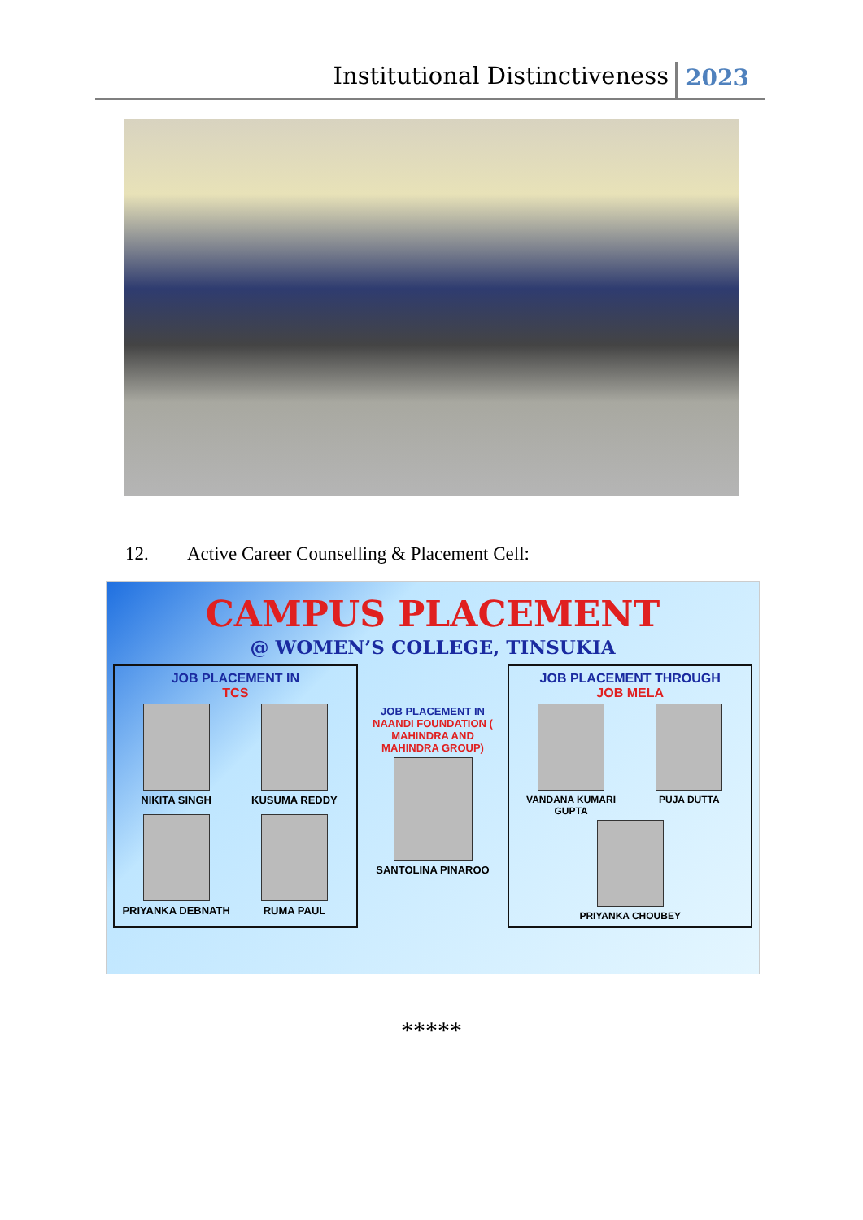Institutional Distinctiveness
2023
12. Active Career Counselling & Placement Cell:
CAMPUS PLACEMENT
@ WOMEN’S COLLEGE, TINSUKIA
JOB PLACEMENT IN
TCS
NIKITA SINGH
KUSUMA REDDY
PRIYANKA DEBNATH
RUMA PAUL
JOB PLACEMENT IN
NAANDI FOUNDATION ( MAHINDRA AND MAHINDRA GROUP)
SANTOLINA PINAROO
JOB PLACEMENT THROUGH
JOB MELA
VANDANA KUMARI GUPTA
PUJA DUTTA
PRIYANKA CHOUBEY
*****